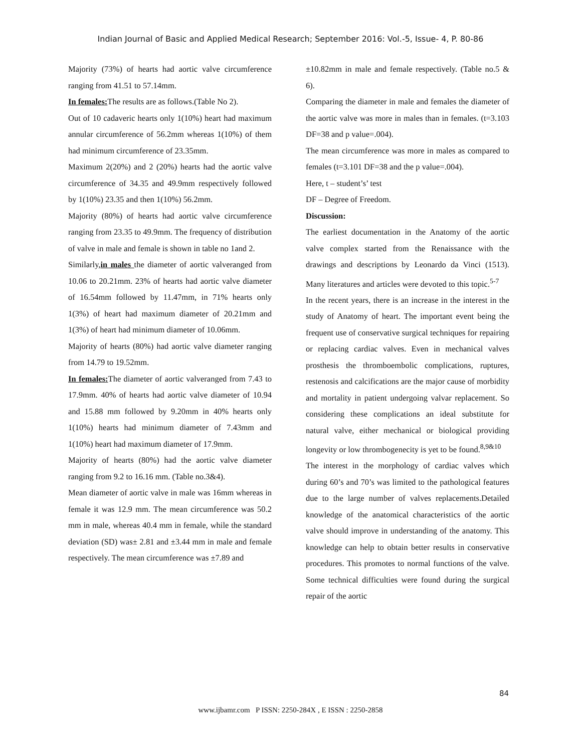Indian Journal of Basic and Applied Medical Research; September 2016: Vol.-5, Issue- 4, P. 80-86
Majority (73%) of hearts had aortic valve circumference ranging from 41.51 to 57.14mm.
In females: The results are as follows.(Table No 2).
Out of 10 cadaveric hearts only 1(10%) heart had maximum annular circumference of 56.2mm whereas 1(10%) of them had minimum circumference of 23.35mm.
Maximum 2(20%) and 2 (20%) hearts had the aortic valve circumference of 34.35 and 49.9mm respectively followed by 1(10%) 23.35 and then 1(10%) 56.2mm.
Majority (80%) of hearts had aortic valve circumference ranging from 23.35 to 49.9mm. The frequency of distribution of valve in male and female is shown in table no 1and 2.
Similarly,in males the diameter of aortic valveranged from 10.06 to 20.21mm. 23% of hearts had aortic valve diameter of 16.54mm followed by 11.47mm, in 71% hearts only 1(3%) of heart had maximum diameter of 20.21mm and 1(3%) of heart had minimum diameter of 10.06mm.
Majority of hearts (80%) had aortic valve diameter ranging from 14.79 to 19.52mm.
In females: The diameter of aortic valveranged from 7.43 to 17.9mm. 40% of hearts had aortic valve diameter of 10.94 and 15.88 mm followed by 9.20mm in 40% hearts only 1(10%) hearts had minimum diameter of 7.43mm and 1(10%) heart had maximum diameter of 17.9mm.
Majority of hearts (80%) had the aortic valve diameter ranging from 9.2 to 16.16 mm. (Table no.3&4).
Mean diameter of aortic valve in male was 16mm whereas in female it was 12.9 mm. The mean circumference was 50.2 mm in male, whereas 40.4 mm in female, while the standard deviation (SD) was± 2.81 and ±3.44 mm in male and female respectively. The mean circumference was ±7.89 and
±10.82mm in male and female respectively. (Table no.5 & 6).
Comparing the diameter in male and females the diameter of the aortic valve was more in males than in females. (t=3.103 DF=38 and p value=.004).
The mean circumference was more in males as compared to females (t=3.101 DF=38 and the p value=.004).
Here, t – student’s’ test
DF – Degree of Freedom.
Discussion:
The earliest documentation in the Anatomy of the aortic valve complex started from the Renaissance with the drawings and descriptions by Leonardo da Vinci (1513). Many literatures and articles were devoted to this topic.<sup>5-7</sup>
In the recent years, there is an increase in the interest in the study of Anatomy of heart. The important event being the frequent use of conservative surgical techniques for repairing or replacing cardiac valves. Even in mechanical valves prosthesis the thromboembolic complications, ruptures, restenosis and calcifications are the major cause of morbidity and mortality in patient undergoing valvar replacement. So considering these complications an ideal substitute for natural valve, either mechanical or biological providing longevity or low thrombogenecity is yet to be found.<sup>8,9&10</sup>
The interest in the morphology of cardiac valves which during 60’s and 70’s was limited to the pathological features due to the large number of valves replacements.Detailed knowledge of the anatomical characteristics of the aortic valve should improve in understanding of the anatomy. This knowledge can help to obtain better results in conservative procedures. This promotes to normal functions of the valve. Some technical difficulties were found during the surgical repair of the aortic
84
www.ijbamr.com P ISSN: 2250-284X , E ISSN : 2250-2858